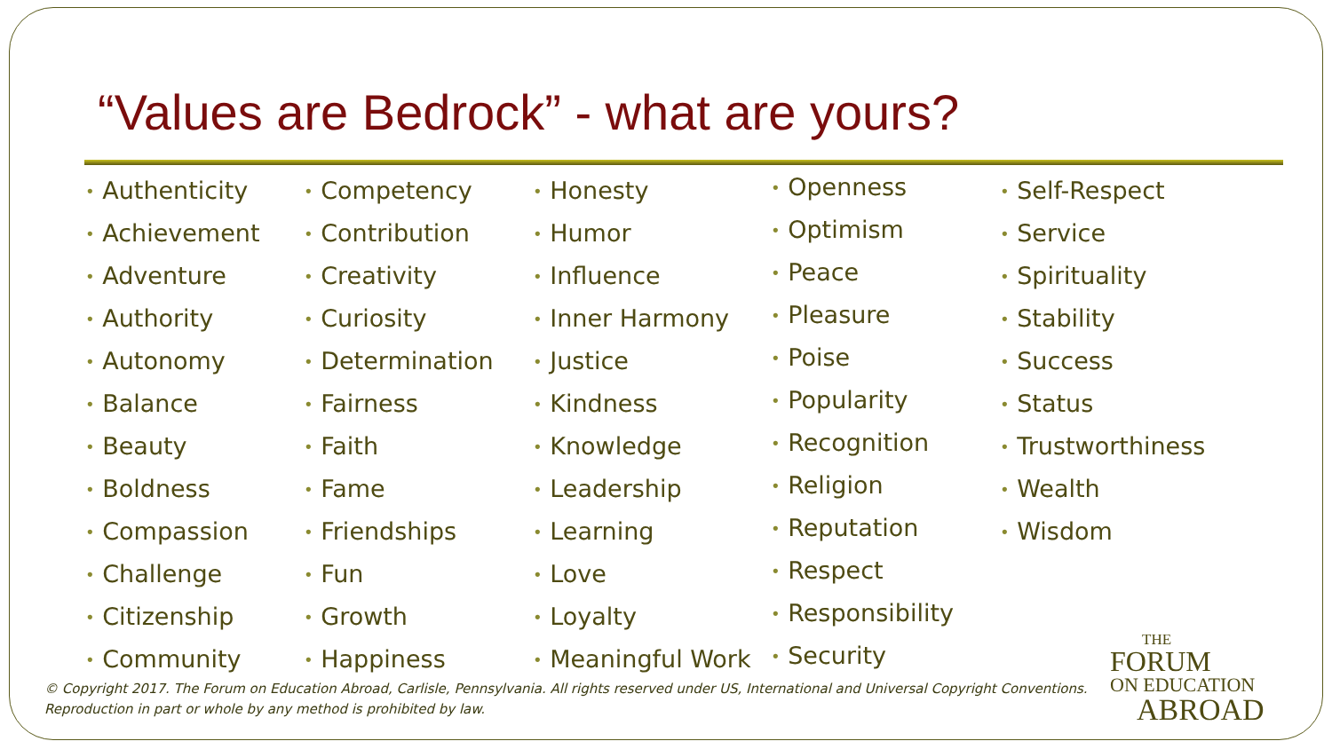“Values are Bedrock” - what are yours?
• Authenticity
• Achievement
• Adventure
• Authority
• Autonomy
• Balance
• Beauty
• Boldness
• Compassion
• Challenge
• Citizenship
• Community
• Competency
• Contribution
• Creativity
• Curiosity
• Determination
• Fairness
• Faith
• Fame
• Friendships
• Fun
• Growth
• Happiness
• Honesty
• Humor
• Influence
• Inner Harmony
• Justice
• Kindness
• Knowledge
• Leadership
• Learning
• Love
• Loyalty
• Meaningful Work
• Openness
• Optimism
• Peace
• Pleasure
• Poise
• Popularity
• Recognition
• Religion
• Reputation
• Respect
• Responsibility
• Security
• Self-Respect
• Service
• Spirituality
• Stability
• Success
• Status
• Trustworthiness
• Wealth
• Wisdom
© Copyright 2017. The Forum on Education Abroad, Carlisle, Pennsylvania. All rights reserved under US, International and Universal Copyright Conventions.
Reproduction in part or whole by any method is prohibited by law.
THE
FORUM
ON EDUCATION
ABROAD